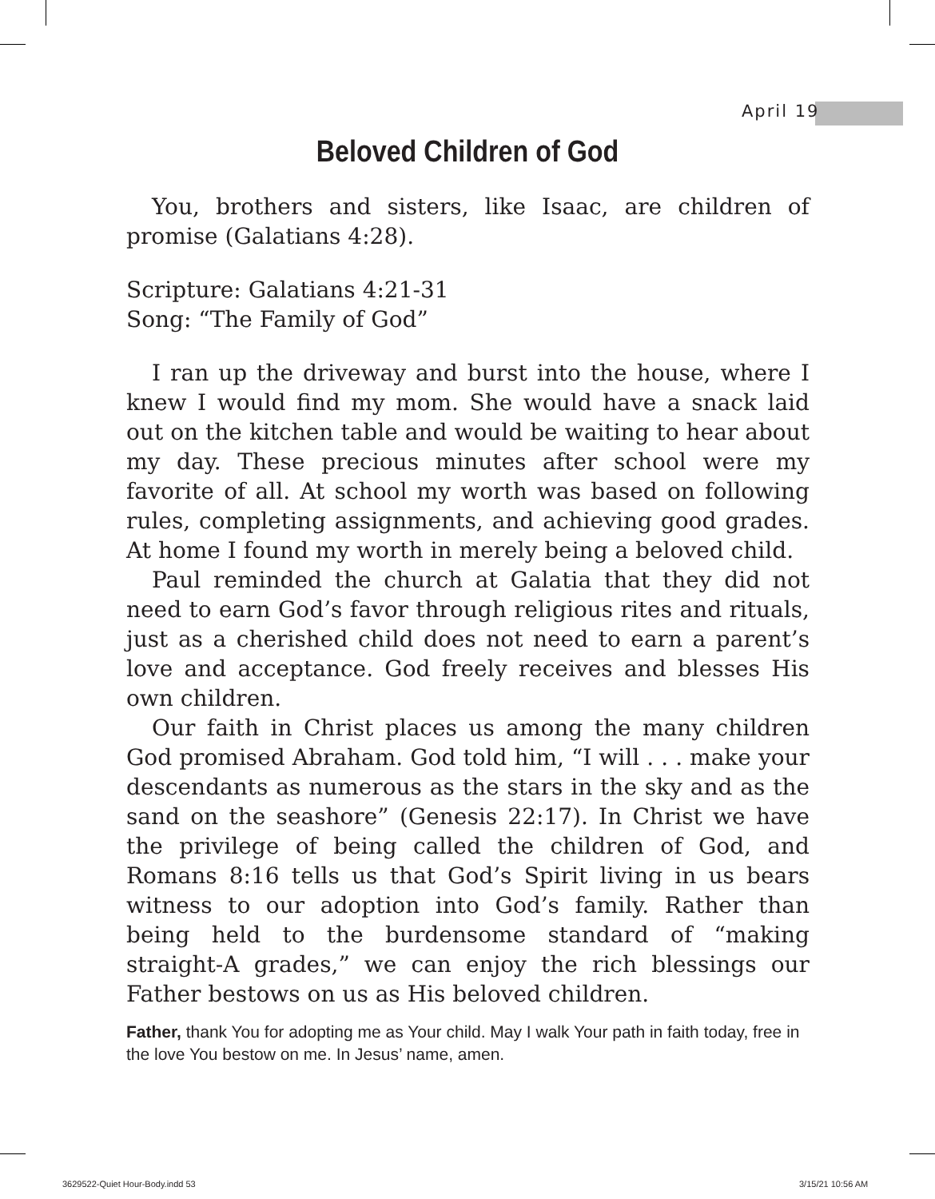April 19
Beloved Children of God
You, brothers and sisters, like Isaac, are children of promise (Galatians 4:28).
Scripture: Galatians 4:21-31
Song: “The Family of God”
I ran up the driveway and burst into the house, where I knew I would find my mom. She would have a snack laid out on the kitchen table and would be waiting to hear about my day. These precious minutes after school were my favorite of all. At school my worth was based on following rules, completing assignments, and achieving good grades. At home I found my worth in merely being a beloved child.
Paul reminded the church at Galatia that they did not need to earn God’s favor through religious rites and rituals, just as a cherished child does not need to earn a parent’s love and acceptance. God freely receives and blesses His own children.
Our faith in Christ places us among the many children God promised Abraham. God told him, “I will . . . make your descendants as numerous as the stars in the sky and as the sand on the seashore” (Genesis 22:17). In Christ we have the privilege of being called the children of God, and Romans 8:16 tells us that God’s Spirit living in us bears witness to our adoption into God’s family. Rather than being held to the burdensome standard of “making straight-A grades,” we can enjoy the rich blessings our Father bestows on us as His beloved children.
Father, thank You for adopting me as Your child. May I walk Your path in faith today, free in the love You bestow on me. In Jesus’ name, amen.
3629522-Quiet Hour-Body.indd 53
3/15/21 10:56 AM